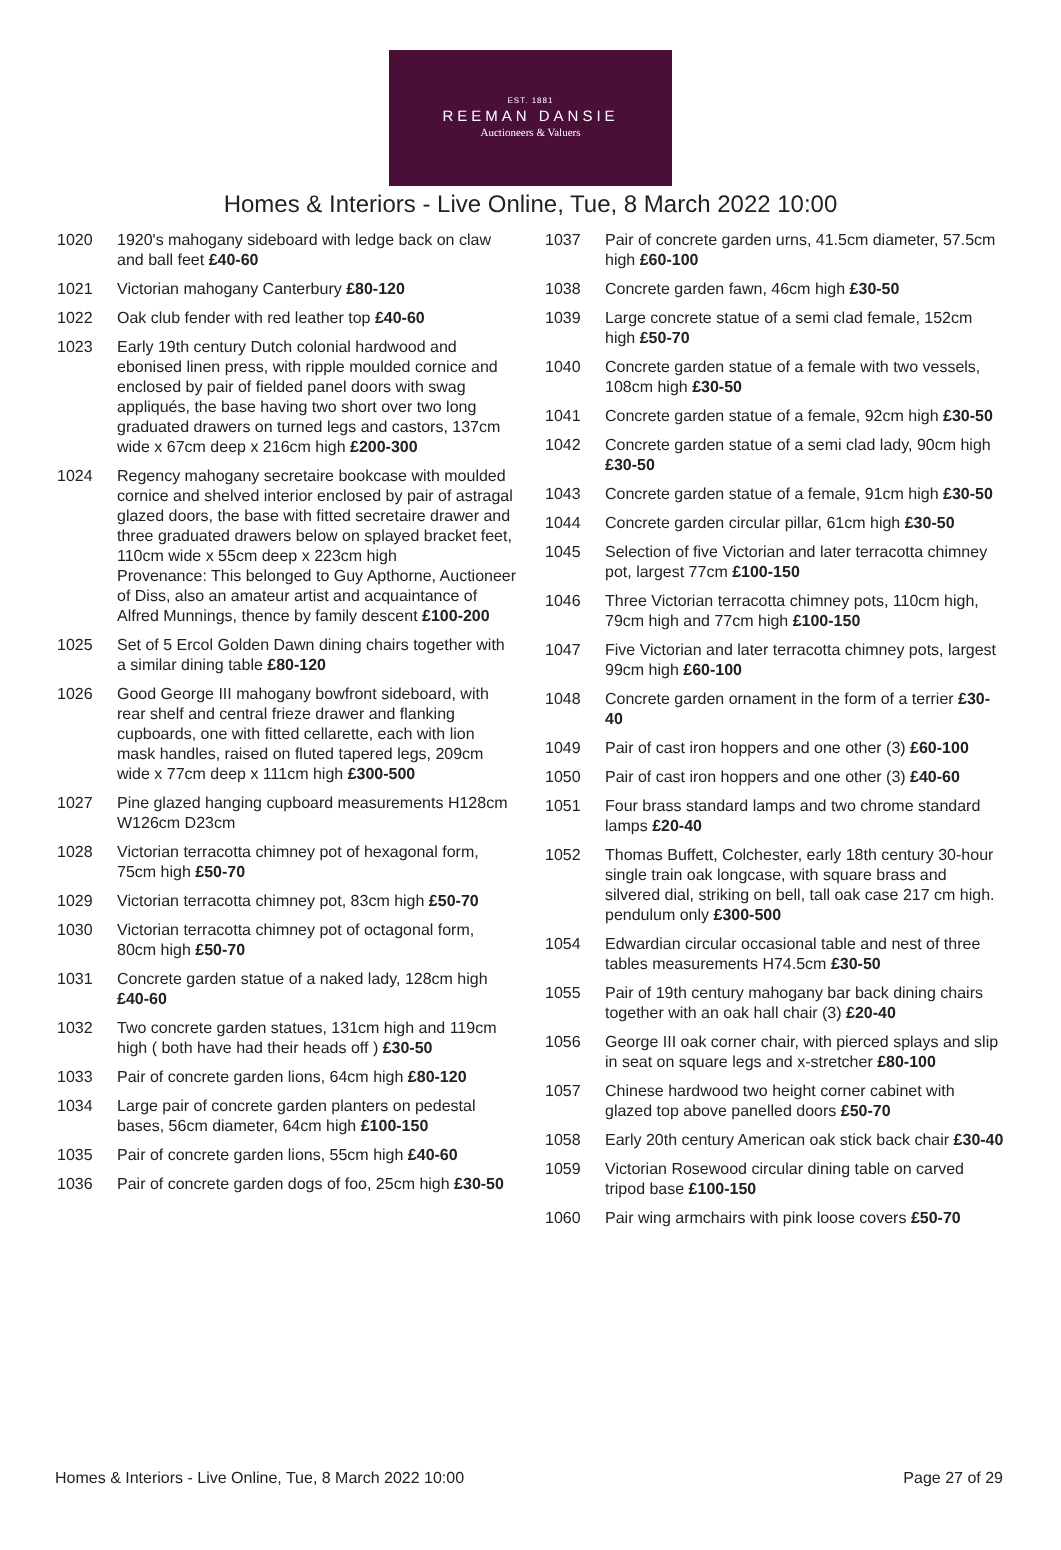EST. 1881
REEMAN DANSIE
Auctioneers & Valuers
Homes & Interiors - Live Online, Tue, 8 March 2022 10:00
1020 1920's mahogany sideboard with ledge back on claw and ball feet £40-60
1021 Victorian mahogany Canterbury £80-120
1022 Oak club fender with red leather top £40-60
1023 Early 19th century Dutch colonial hardwood and ebonised linen press, with ripple moulded cornice and enclosed by pair of fielded panel doors with swag appliqués, the base having two short over two long graduated drawers on turned legs and castors, 137cm wide x 67cm deep x 216cm high £200-300
1024 Regency mahogany secretaire bookcase with moulded cornice and shelved interior enclosed by pair of astragal glazed doors, the base with fitted secretaire drawer and three graduated drawers below on splayed bracket feet, 110cm wide x 55cm deep x 223cm high
Provenance: This belonged to Guy Apthorne, Auctioneer of Diss, also an amateur artist and acquaintance of Alfred Munnings, thence by family descent £100-200
1025 Set of 5 Ercol Golden Dawn dining chairs together with a similar dining table £80-120
1026 Good George III mahogany bowfront sideboard, with rear shelf and central frieze drawer and flanking cupboards, one with fitted cellarette, each with lion mask handles, raised on fluted tapered legs, 209cm wide x 77cm deep x 111cm high £300-500
1027 Pine glazed hanging cupboard measurements H128cm W126cm D23cm
1028 Victorian terracotta chimney pot of hexagonal form, 75cm high £50-70
1029 Victorian terracotta chimney pot, 83cm high £50-70
1030 Victorian terracotta chimney pot of octagonal form, 80cm high £50-70
1031 Concrete garden statue of a naked lady, 128cm high £40-60
1032 Two concrete garden statues, 131cm high and 119cm high ( both have had their heads off ) £30-50
1033 Pair of concrete garden lions, 64cm high £80-120
1034 Large pair of concrete garden planters on pedestal bases, 56cm diameter, 64cm high £100-150
1035 Pair of concrete garden lions, 55cm high £40-60
1036 Pair of concrete garden dogs of foo, 25cm high £30-50
1037 Pair of concrete garden urns, 41.5cm diameter, 57.5cm high £60-100
1038 Concrete garden fawn, 46cm high £30-50
1039 Large concrete statue of a semi clad female, 152cm high £50-70
1040 Concrete garden statue of a female with two vessels, 108cm high £30-50
1041 Concrete garden statue of a female, 92cm high £30-50
1042 Concrete garden statue of a semi clad lady, 90cm high £30-50
1043 Concrete garden statue of a female, 91cm high £30-50
1044 Concrete garden circular pillar, 61cm high £30-50
1045 Selection of five Victorian and later terracotta chimney pot, largest 77cm £100-150
1046 Three Victorian terracotta chimney pots, 110cm high, 79cm high and 77cm high £100-150
1047 Five Victorian and later terracotta chimney pots, largest 99cm high £60-100
1048 Concrete garden ornament in the form of a terrier £30-40
1049 Pair of cast iron hoppers and one other (3) £60-100
1050 Pair of cast iron hoppers and one other (3) £40-60
1051 Four brass standard lamps and two chrome standard lamps £20-40
1052 Thomas Buffett, Colchester, early 18th century 30-hour single train oak longcase, with square brass and silvered dial, striking on bell, tall oak case 217 cm high. pendulum only £300-500
1054 Edwardian circular occasional table and nest of three tables measurements H74.5cm £30-50
1055 Pair of 19th century mahogany bar back dining chairs together with an oak hall chair (3) £20-40
1056 George III oak corner chair, with pierced splays and slip in seat on square legs and x-stretcher £80-100
1057 Chinese hardwood two height corner cabinet with glazed top above panelled doors £50-70
1058 Early 20th century American oak stick back chair £30-40
1059 Victorian Rosewood circular dining table on carved tripod base £100-150
1060 Pair wing armchairs with pink loose covers £50-70
Homes & Interiors - Live Online, Tue, 8 March 2022 10:00 Page 27 of 29